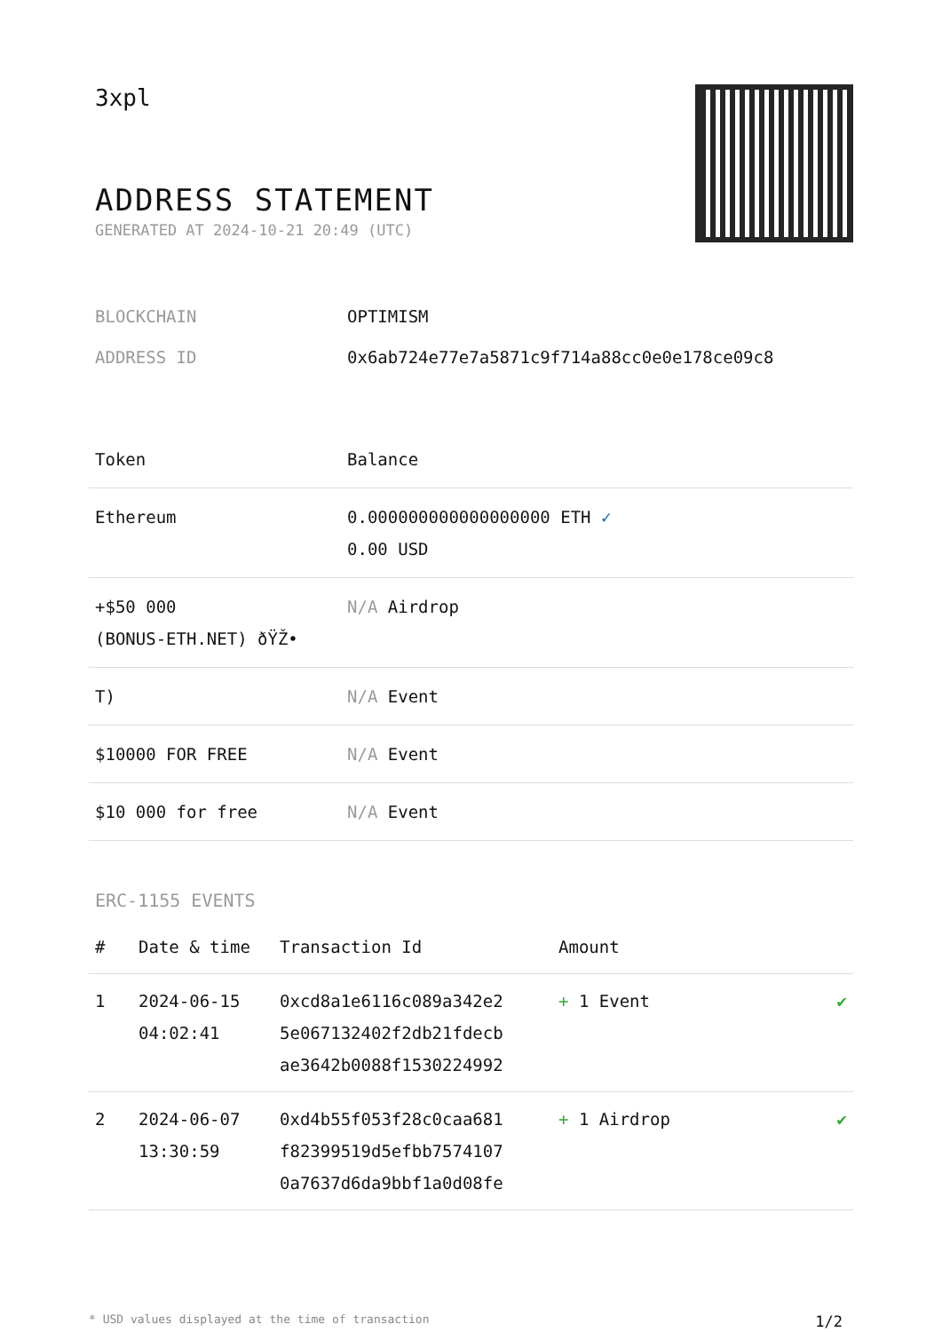3xpl
ADDRESS STATEMENT
GENERATED AT 2024-10-21 20:49 (UTC)
| BLOCKCHAIN | OPTIMISM |
| ADDRESS ID | 0x6ab724e77e7a5871c9f714a88cc0e0e178ce09c8 |
| Token | Balance |
| --- | --- |
| Ethereum | 0.000000000000000000 ETH ✓ 0.00 USD |
| +$50 000 (BONUS-ETH.NET) ðŸŽ• | N/A Airdrop |
| T) | N/A Event |
| $10000 FOR FREE | N/A Event |
| $10 000 for free | N/A Event |
ERC-1155 EVENTS
| # | Date & time | Transaction Id | Amount | |
| --- | --- | --- | --- | --- |
| 1 | 2024-06-15 04:02:41 | 0xcd8a1e6116c089a342e2 5e067132402f2db21fdecb ae3642b0088f1530224992 | + 1 Event | ✔ |
| 2 | 2024-06-07 13:30:59 | 0xd4b55f053f28c0caa681 f82399519d5efbb7574107 0a7637d6da9bbf1a0d08fe | + 1 Airdrop | ✔ |
* USD values displayed at the time of transaction 1/2